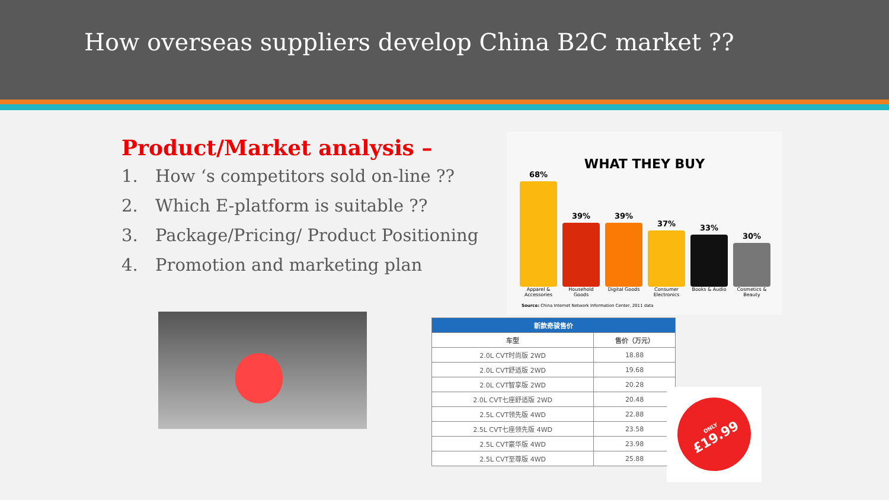How overseas suppliers develop China B2C market ??
Product/Market analysis –
1. How ‘s competitors sold on-line ??
2. Which E-platform is suitable ??
3. Package/Pricing/ Product Positioning
4. Promotion and marketing plan
WHAT THEY BUY
68%
39%
39%
37%
33%
30%
Apparel & Accessories Household Goods Digital Goods Consumer Electronics Books & Audio Cosmetics & Beauty
Source: China Internet Network Information Center, 2011 data
| 新款奇骏售价 | |
| --- | --- |
| 车型 | 售价（万元） |
| 2.0L CVT时尚版 2WD | 18.88 |
| 2.0L CVT舒适版 2WD | 19.68 |
| 2.0L CVT智享版 2WD | 20.28 |
| 2.0L CVT七座舒适版 2WD | 20.48 |
| 2.5L CVT领先版 4WD | 22.88 |
| 2.5L CVT七座领先版 4WD | 23.58 |
| 2.5L CVT豪华版 4WD | 23.98 |
| 2.5L CVT至尊版 4WD | 25.88 |
ONLY
£19.99